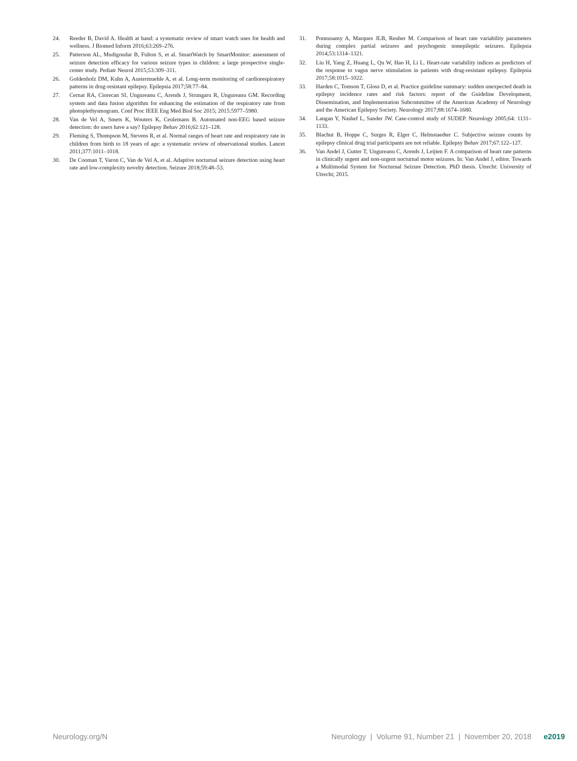24. Reeder B, David A. Health at hand: a systematic review of smart watch uses for health and wellness. J Biomed Inform 2016;63:269–276.
25. Patterson AL, Mudigoudar B, Fulton S, et al. SmartWatch by SmartMonitor: assessment of seizure detection efficacy for various seizure types in children: a large prospective single-center study. Pediatr Neurol 2015;53:309–311.
26. Goldenholz DM, Kuhn A, Austermuehle A, et al. Long-term monitoring of cardiorespiratory patterns in drug-resistant epilepsy. Epilepsia 2017;58:77–84.
27. Cernat RA, Ciorecan SI, Ungureanu C, Arends J, Strungaru R, Ungureanu GM. Recording system and data fusion algorithm for enhancing the estimation of the respiratory rate from photoplethysmogram. Conf Proc IEEE Eng Med Biol Soc 2015; 2015:5977–5980.
28. Van de Vel A, Smets K, Wouters K, Ceulemans B. Automated non-EEG based seizure detection: do users have a say? Epilepsy Behav 2016;62:121–128.
29. Fleming S, Thompson M, Stevens R, et al. Normal ranges of heart rate and respiratory rate in children from birth to 18 years of age: a systematic review of observational studies. Lancet 2011;377:1011–1018.
30. De Cooman T, Varon C, Van de Vel A, et al. Adaptive nocturnal seizure detection using heart rate and low-complexity novelty detection. Seizure 2018;59:48–53.
31. Ponnusamy A, Marques JLB, Reuber M. Comparison of heart rate variability parameters during complex partial seizures and psychogenic nonepileptic seizures. Epilepsia 2014;53:1314–1321.
32. Liu H, Yang Z, Huang L, Qu W, Hao H, Li L. Heart-rate variability indices as predictors of the response to vagus nerve stimulation in patients with drug-resistant epilepsy. Epilepsia 2017;58:1015–1022.
33. Harden C, Tomson T, Gloss D, et al. Practice guideline summary: sudden unexpected death in epilepsy incidence rates and risk factors: report of the Guideline Development, Dissemination, and Implementation Subcommittee of the American Academy of Neurology and the American Epilepsy Society. Neurology 2017;88:1674–1680.
34. Langan Y, Nashef L, Sander JW. Case-control study of SUDEP. Neurology 2005;64: 1131–1133.
35. Blachut B, Hoppe C, Surges R, Elger C, Helmstaedter C. Subjective seizure counts by epilepsy clinical drug trial participants are not reliable. Epilepsy Behav 2017;67:122–127.
36. Van Andel J, Gutter T, Ungureanu C, Arends J, Leijten F. A comparison of heart rate patterns in clinically urgent and non-urgent nocturnal motor seizures. In: Van Andel J, editor. Towards a Multimodal System for Nocturnal Seizure Detection. PhD thesis. Utrecht: University of Utrecht; 2015.
Neurology.org/N Neurology | Volume 91, Number 21 | November 20, 2018 e2019